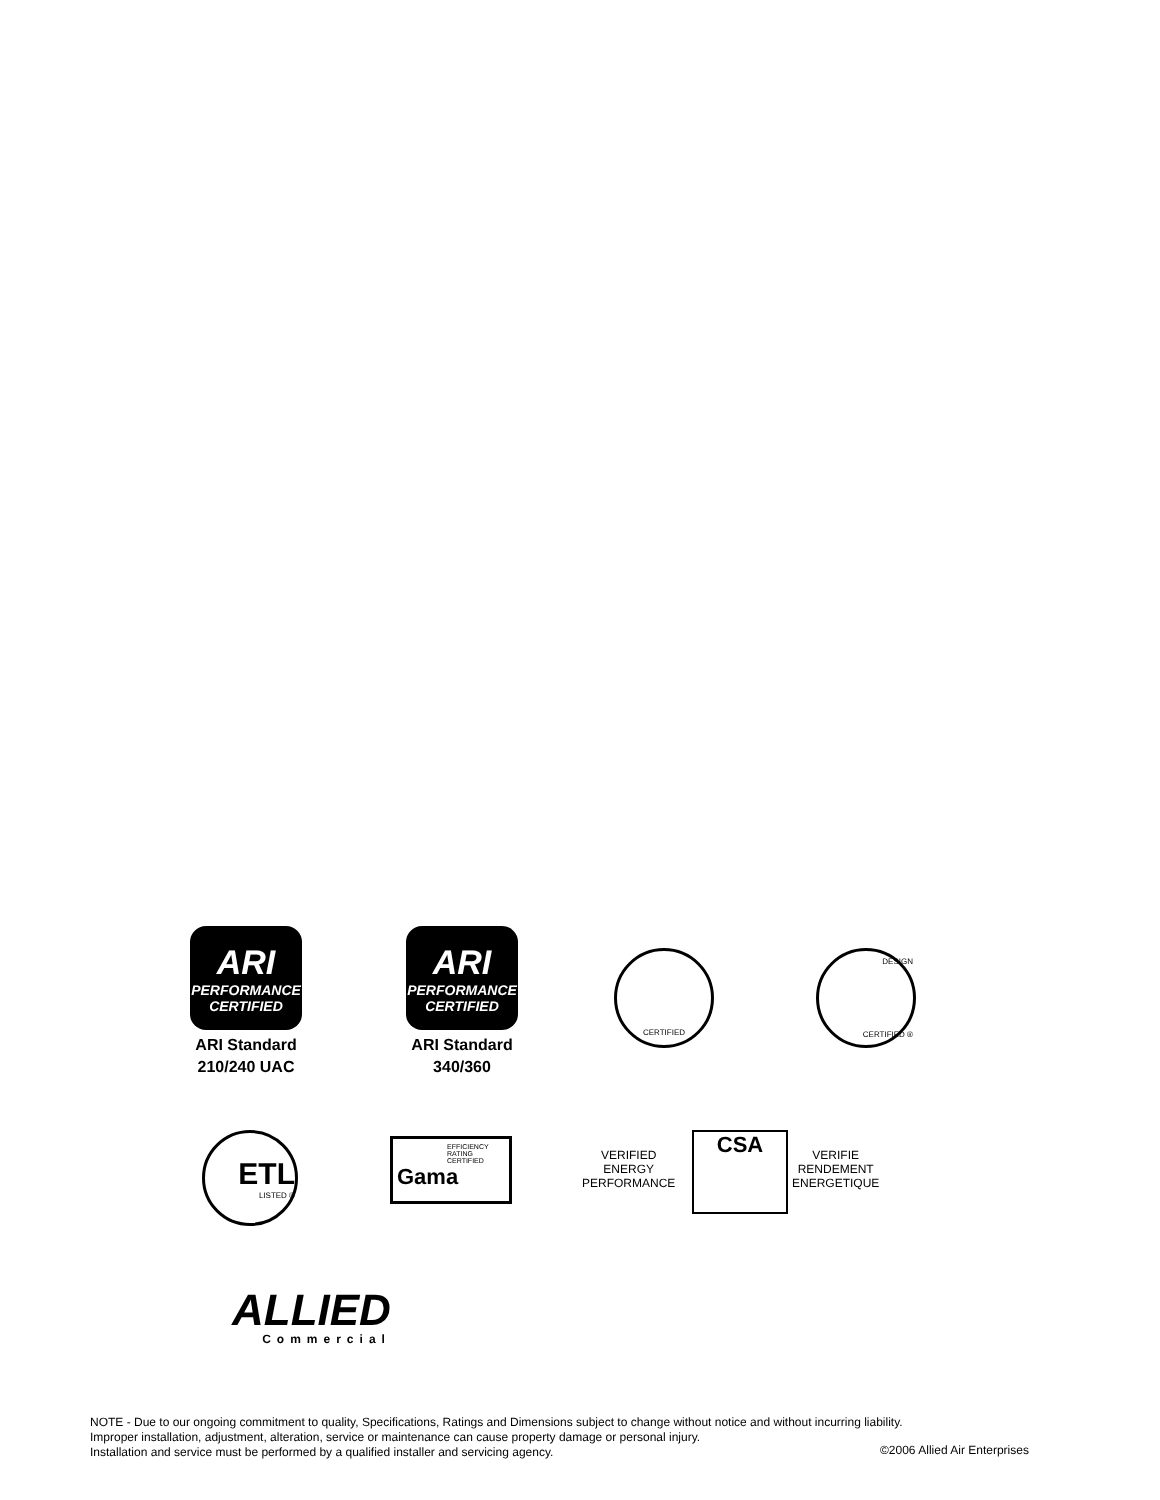ARI
PERFORMANCE
CERTIFIED
ARI Standard
210/240 UAC
ARI
PERFORMANCE
CERTIFIED
ARI Standard
340/360
CERTIFIED DESIGN
CERTIFIED ®
ETL
LISTED ®
EFFICIENCY
RATING
CERTIFIED
Gama
VERIFIED
ENERGY
PERFORMANCE
CSA
VERIFIE
RENDEMENT
ENERGETIQUE
ALLIED
Commercial
NOTE - Due to our ongoing commitment to quality, Specifications, Ratings and Dimensions subject to change without notice and without incurring liability.
Improper installation, adjustment, alteration, service or maintenance can cause property damage or personal injury.
Installation and service must be performed by a qualified installer and servicing agency.
©2006 Allied Air Enterprises